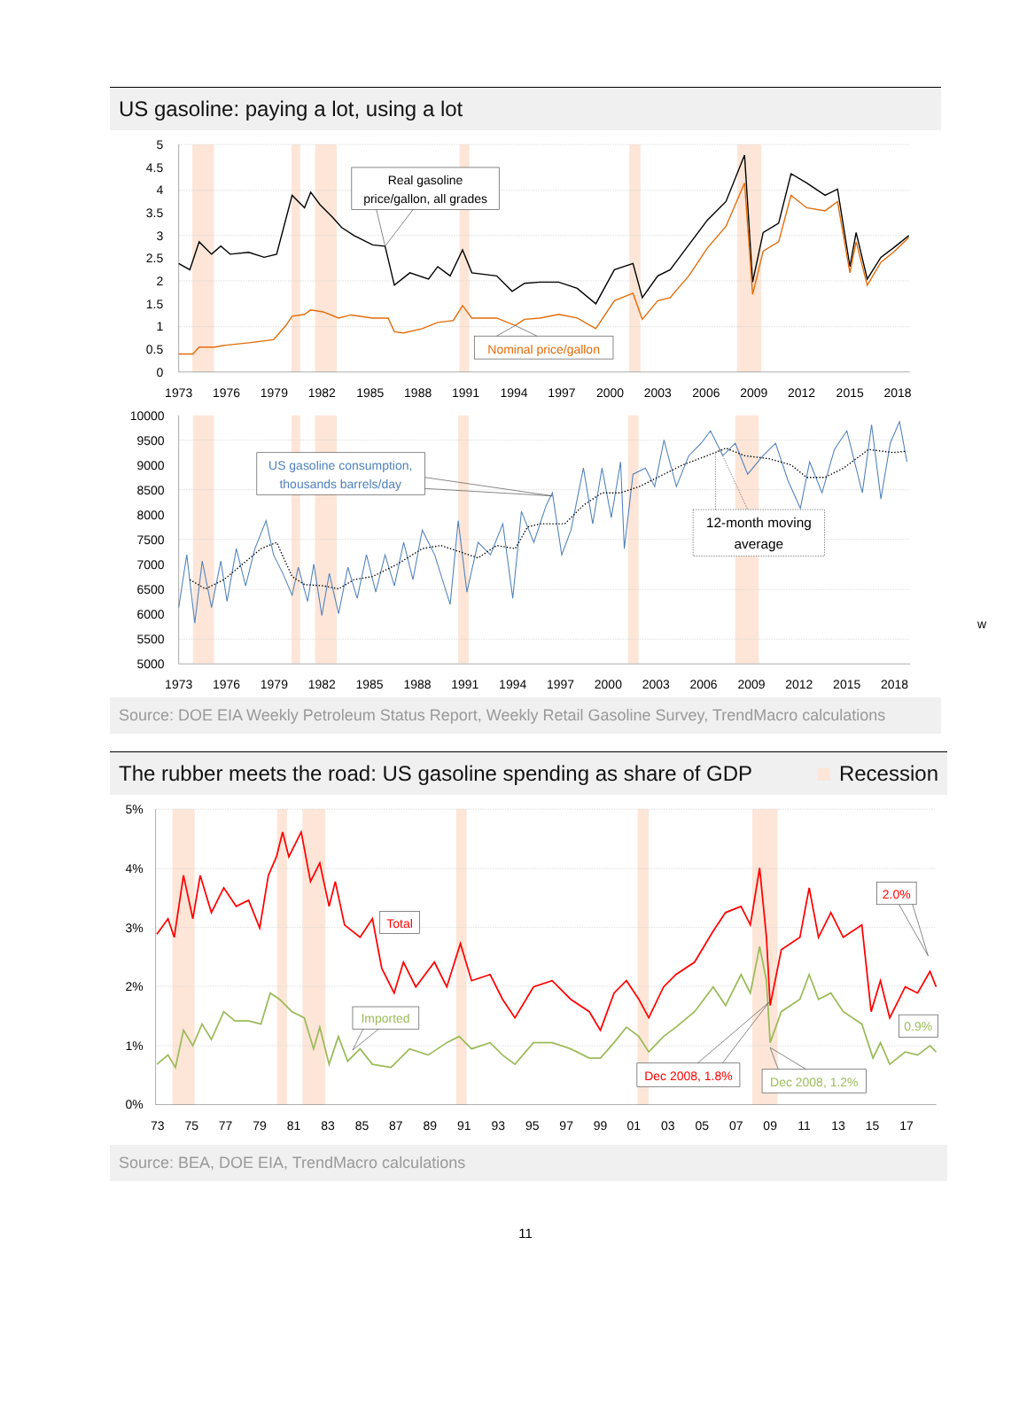US gasoline: paying a lot, using a lot
5
4.5
4
3.5
3
2.5
2
1.5
1
0.5
0
1973
1976
1979
1982
1985
1988
1991
1994
1997
2000
2003
2006
2009
2012
2015
2018
Real gasoline
price/gallon, all grades
Nominal price/gallon
10000
9500
9000
8500
8000
7500
7000
6500
6000
5500
5000
1973
1976
1979
1982
1985
1988
1991
1994
1997
2000
2003
2006
2009
2012
2015
2018
US gasoline consumption,
thousands barrels/day
12-month moving
average
Source: DOE EIA Weekly Petroleum Status Report, Weekly Retail Gasoline Survey, TrendMacro calculations
The rubber meets the road: US gasoline spending as share of GDP Recession
5%
4%
3%
2%
1%
0%
73
75
77
79
81
83
85
87
89
91
93
95
97
99
01
03
05
07
09
11
13
15
17
Total
Imported
2.0%
0.9%
Dec 2008, 1.8%
Dec 2008, 1.2%
Source: BEA, DOE EIA, TrendMacro calculations
11
w